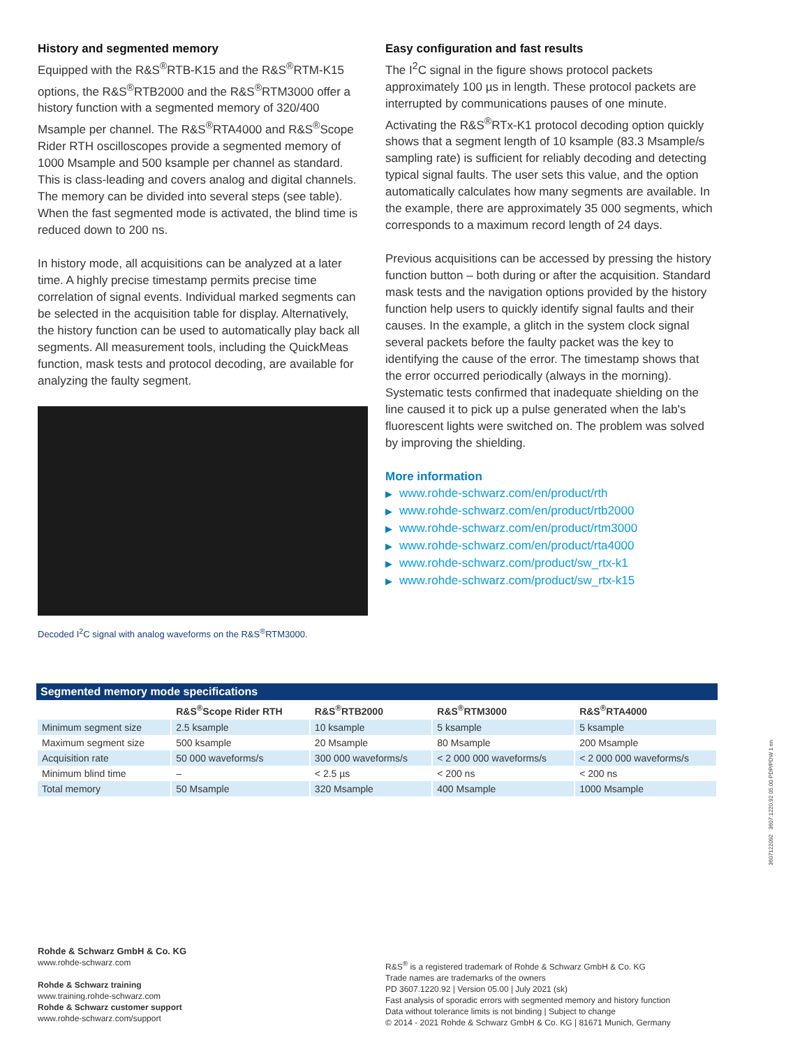History and segmented memory
Equipped with the R&S<sup>®</sup>RTB-K15 and the R&S<sup>®</sup>RTM-K15 options, the R&S<sup>®</sup>RTB2000 and the R&S<sup>®</sup>RTM3000 offer a history function with a segmented memory of 320/400 Msample per channel. The R&S<sup>®</sup>RTA4000 and R&S<sup>®</sup>Scope Rider RTH oscilloscopes provide a segmented memory of 1000 Msample and 500 ksample per channel as standard. This is class-leading and covers analog and digital channels. The memory can be divided into several steps (see table). When the fast segmented mode is activated, the blind time is reduced down to 200 ns.
In history mode, all acquisitions can be analyzed at a later time. A highly precise timestamp permits precise time correlation of signal events. Individual marked segments can be selected in the acquisition table for display. Alternatively, the history function can be used to automatically play back all segments. All measurement tools, including the QuickMeas function, mask tests and protocol decoding, are available for analyzing the faulty segment.
Decoded I<sup>2</sup>C signal with analog waveforms on the R&S<sup>®</sup>RTM3000.
Easy configuration and fast results
The I<sup>2</sup>C signal in the figure shows protocol packets approximately 100 µs in length. These protocol packets are interrupted by communications pauses of one minute. Activating the R&S<sup>®</sup>RTx-K1 protocol decoding option quickly shows that a segment length of 10 ksample (83.3 Msample/s sampling rate) is sufficient for reliably decoding and detecting typical signal faults. The user sets this value, and the option automatically calculates how many segments are available. In the example, there are approximately 35 000 segments, which corresponds to a maximum record length of 24 days.
Previous acquisitions can be accessed by pressing the history function button – both during or after the acquisition. Standard mask tests and the navigation options provided by the history function help users to quickly identify signal faults and their causes. In the example, a glitch in the system clock signal several packets before the faulty packet was the key to identifying the cause of the error. The timestamp shows that the error occurred periodically (always in the morning). Systematic tests confirmed that inadequate shielding on the line caused it to pick up a pulse generated when the lab's fluorescent lights were switched on. The problem was solved by improving the shielding.
More information
▶ www.rohde-schwarz.com/en/product/rth
▶ www.rohde-schwarz.com/en/product/rtb2000
▶ www.rohde-schwarz.com/en/product/rtm3000
▶ www.rohde-schwarz.com/en/product/rta4000
▶ www.rohde-schwarz.com/product/sw_rtx-k1
▶ www.rohde-schwarz.com/product/sw_rtx-k15
Segmented memory mode specifications
| | R&S<sup>®</sup>Scope Rider RTH | R&S<sup>®</sup>RTB2000 | R&S<sup>®</sup>RTM3000 | R&S<sup>®</sup>RTA4000 |
| --- | --- | --- | --- | --- |
| Minimum segment size | 2.5 ksample | 10 ksample | 5 ksample | 5 ksample |
| Maximum segment size | 500 ksample | 20 Msample | 80 Msample | 200 Msample |
| Acquisition rate | 50 000 waveforms/s | 300 000 waveforms/s | < 2 000 000 waveforms/s | < 2 000 000 waveforms/s |
| Minimum blind time | – | < 2.5 µs | < 200 ns | < 200 ns |
| Total memory | 50 Msample | 320 Msample | 400 Msample | 1000 Msample |
Rohde & Schwarz GmbH & Co. KG
www.rohde-schwarz.com
Rohde & Schwarz training
www.training.rohde-schwarz.com
Rohde & Schwarz customer support
www.rohde-schwarz.com/support
R&S<sup>®</sup> is a registered trademark of Rohde & Schwarz GmbH & Co. KG
Trade names are trademarks of the owners
PD 3607.1220.92 | Version 05.00 | July 2021 (sk)
Fast analysis of sporadic errors with segmented memory and history function
Data without tolerance limits is not binding | Subject to change
© 2014 - 2021 Rohde & Schwarz GmbH & Co. KG | 81671 Munich, Germany
3607122092 3607.1220.92 05.00 PDP/PDW 1 en